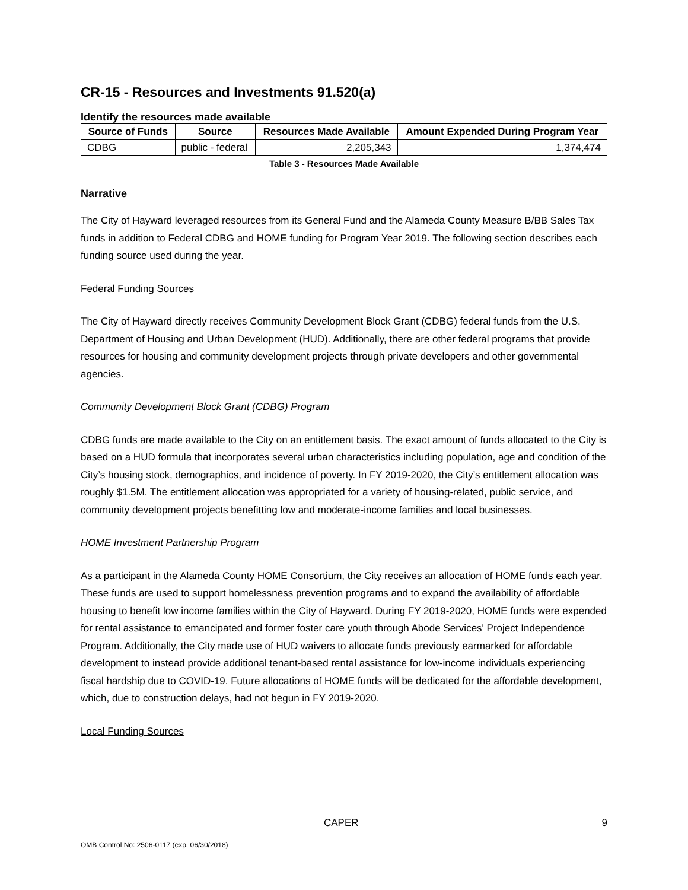CR-15 - Resources and Investments 91.520(a)
Identify the resources made available
| Source of Funds | Source | Resources Made Available | Amount Expended During Program Year |
| --- | --- | --- | --- |
| CDBG | public - federal | 2,205,343 | 1,374,474 |
Table 3 - Resources Made Available
Narrative
The City of Hayward leveraged resources from its General Fund and the Alameda County Measure B/BB Sales Tax funds in addition to Federal CDBG and HOME funding for Program Year 2019. The following section describes each funding source used during the year.
Federal Funding Sources
The City of Hayward directly receives Community Development Block Grant (CDBG) federal funds from the U.S. Department of Housing and Urban Development (HUD). Additionally, there are other federal programs that provide resources for housing and community development projects through private developers and other governmental agencies.
Community Development Block Grant (CDBG) Program
CDBG funds are made available to the City on an entitlement basis. The exact amount of funds allocated to the City is based on a HUD formula that incorporates several urban characteristics including population, age and condition of the City’s housing stock, demographics, and incidence of poverty. In FY 2019-2020, the City’s entitlement allocation was roughly $1.5M. The entitlement allocation was appropriated for a variety of housing-related, public service, and community development projects benefitting low and moderate-income families and local businesses.
HOME Investment Partnership Program
As a participant in the Alameda County HOME Consortium, the City receives an allocation of HOME funds each year. These funds are used to support homelessness prevention programs and to expand the availability of affordable housing to benefit low income families within the City of Hayward. During FY 2019-2020, HOME funds were expended for rental assistance to emancipated and former foster care youth through Abode Services' Project Independence Program. Additionally, the City made use of HUD waivers to allocate funds previously earmarked for affordable development to instead provide additional tenant-based rental assistance for low-income individuals experiencing fiscal hardship due to COVID-19. Future allocations of HOME funds will be dedicated for the affordable development, which, due to construction delays, had not begun in FY 2019-2020.
Local Funding Sources
CAPER 9
OMB Control No: 2506-0117 (exp. 06/30/2018)